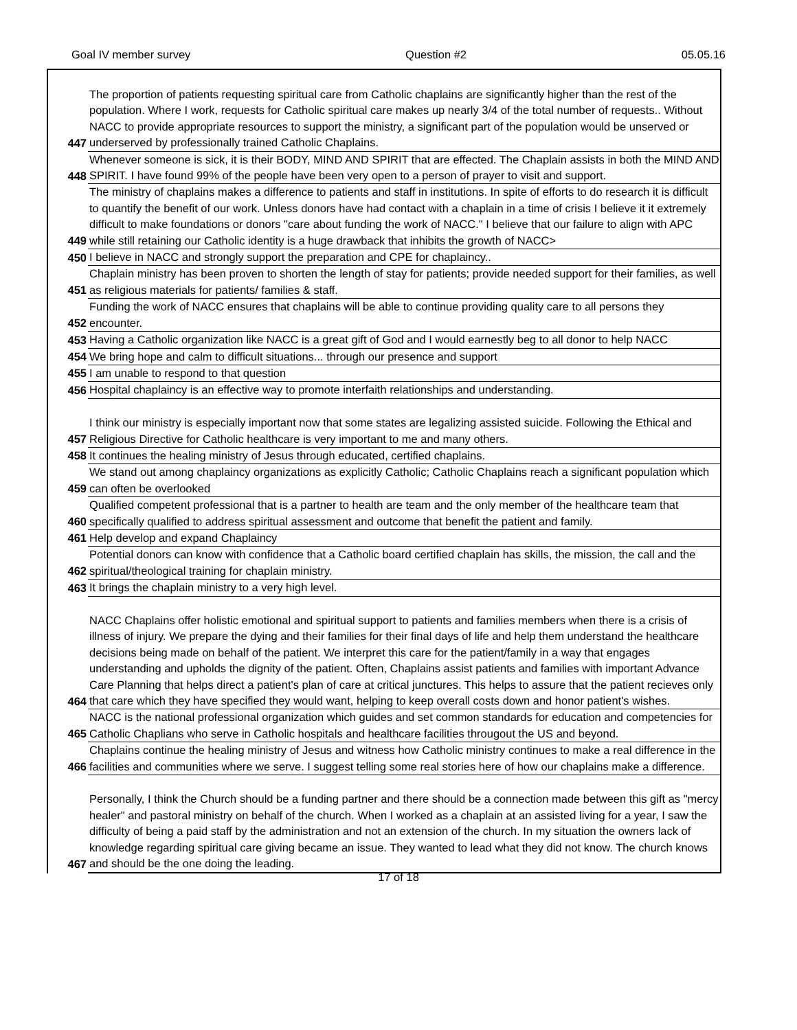Goal IV member survey Question #2 05.05.16
| 447 | The proportion of patients requesting spiritual care from Catholic chaplains are significantly higher than the rest of the population. Where I work, requests for Catholic spiritual care makes up nearly 3/4 of the total number of requests.. Without NACC to provide appropriate resources to support the ministry, a significant part of the population would be unserved or underserved by professionally trained Catholic Chaplains. |
| 448 | Whenever someone is sick, it is their BODY, MIND AND SPIRIT that are effected. The Chaplain assists in both the MIND AND SPIRIT. I have found 99% of the people have been very open to a person of prayer to visit and support. |
| 449 | The ministry of chaplains makes a difference to patients and staff in institutions. In spite of efforts to do research it is difficult to quantify the benefit of our work. Unless donors have had contact with a chaplain in a time of crisis I believe it it extremely difficult to make foundations or donors "care about funding the work of NACC." I believe that our failure to align with APC while still retaining our Catholic identity is a huge drawback that inhibits the growth of NACC> |
| 450 | I believe in NACC and strongly support the preparation and CPE for chaplaincy.. |
| 451 | Chaplain ministry has been proven to shorten the length of stay for patients; provide needed support for their families, as well as religious materials for patients/ families & staff. |
| 452 | Funding the work of NACC ensures that chaplains will be able to continue providing quality care to all persons they encounter. |
| 453 | Having a Catholic organization like NACC is a great gift of God and I would earnestly beg to all donor to help NACC |
| 454 | We bring hope and calm to difficult situations... through our presence and support |
| 455 | I am unable to respond to that question |
| 456 | Hospital chaplaincy is an effective way to promote interfaith relationships and understanding. |
| 457 | I think our ministry is especially important now that some states are legalizing assisted suicide. Following the Ethical and Religious Directive for Catholic healthcare is very important to me and many others. |
| 458 | It continues the healing ministry of Jesus through educated, certified chaplains. |
| 459 | We stand out among chaplaincy organizations as explicitly Catholic; Catholic Chaplains reach a significant population which can often be overlooked |
| 460 | Qualified competent professional that is a partner to health are team and the only member of the healthcare team that specifically qualified to address spiritual assessment and outcome that benefit the patient and family. |
| 461 | Help develop and expand Chaplaincy |
| 462 | Potential donors can know with confidence that a Catholic board certified chaplain has skills, the mission, the call and the spiritual/theological training for chaplain ministry. |
| 463 | It brings the chaplain ministry to a very high level. |
| 464 | NACC Chaplains offer holistic emotional and spiritual support to patients and families members when there is a crisis of illness of injury. We prepare the dying and their families for their final days of life and help them understand the healthcare decisions being made on behalf of the patient. We interpret this care for the patient/family in a way that engages understanding and upholds the dignity of the patient. Often, Chaplains assist patients and families with important Advance Care Planning that helps direct a patient's plan of care at critical junctures. This helps to assure that the patient recieves only that care which they have specified they would want, helping to keep overall costs down and honor patient's wishes. |
| 465 | NACC is the national professional organization which guides and set common standards for education and competencies for Catholic Chaplians who serve in Catholic hospitals and healthcare facilities througout the US and beyond. |
| 466 | Chaplains continue the healing ministry of Jesus and witness how Catholic ministry continues to make a real difference in the facilities and communities where we serve. I suggest telling some real stories here of how our chaplains make a difference. |
| 467 | Personally, I think the Church should be a funding partner and there should be a connection made between this gift as "mercy healer" and pastoral ministry on behalf of the church. When I worked as a chaplain at an assisted living for a year, I saw the difficulty of being a paid staff by the administration and not an extension of the church. In my situation the owners lack of knowledge regarding spiritual care giving became an issue. They wanted to lead what they did not know. The church knows and should be the one doing the leading. |
17 of 18